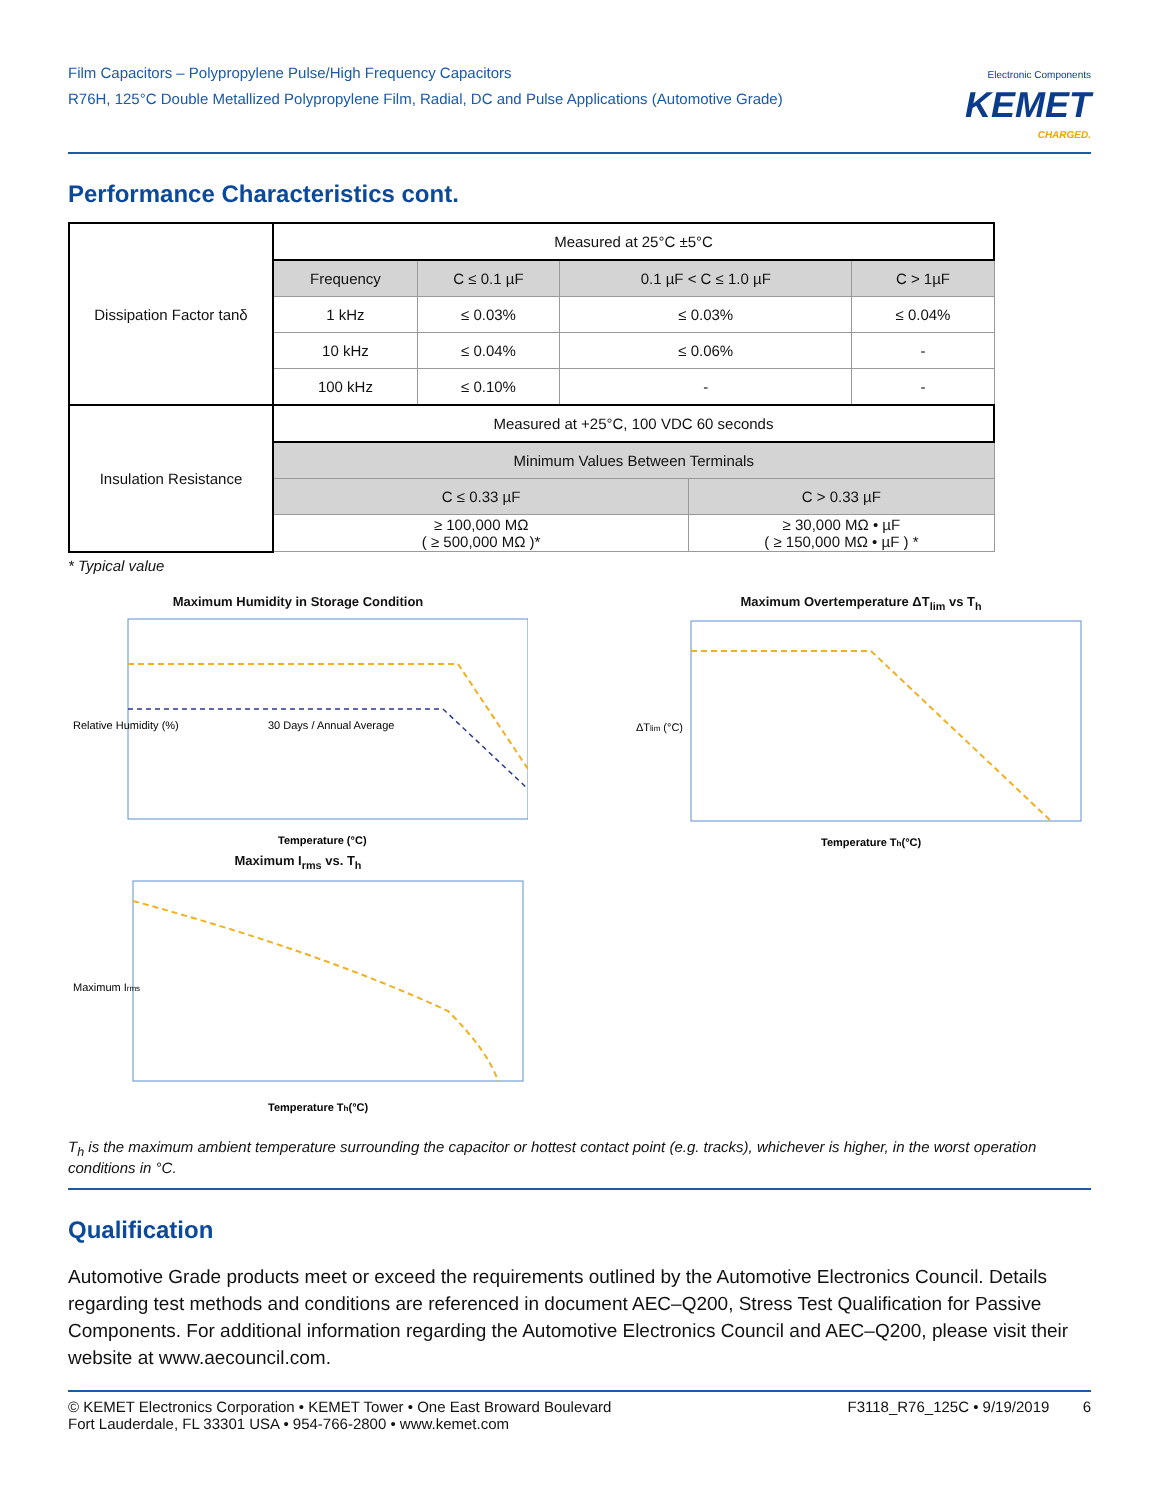Film Capacitors – Polypropylene Pulse/High Frequency Capacitors
R76H, 125°C Double Metallized Polypropylene Film, Radial, DC and Pulse Applications (Automotive Grade)
Electronic Components
KEMET
CHARGED.
Performance Characteristics cont.
| Dissipation Factor tanδ | Measured at 25°C ±5°C | | | | |
| | Frequency | C ≤ 0.1 µF | 0.1 µF < C ≤ 1.0 µF | | C > 1µF |
| | 1 kHz | ≤ 0.03% | ≤ 0.03% | | ≤ 0.04% |
| | 10 kHz | ≤ 0.04% | ≤ 0.06% | | - |
| | 100 kHz | ≤ 0.10% | - | | - |
| Insulation Resistance | Measured at +25°C, 100 VDC 60 seconds | | | | |
| | Minimum Values Between Terminals | | | | |
| | C ≤ 0.33 µF | | | C > 0.33 µF | |
| | ≥ 100,000 MΩ ( ≥ 500,000 MΩ )* | | | ≥ 30,000 MΩ • µF ( ≥ 150,000 MΩ • µF ) * | |
* Typical value
Maximum Humidity in Storage Condition
Relative Humidity (%)
Temperature (°C)
30 Days / Annual Average
Maximum Overtemperature ΔT<sub>lim</sub> vs T<sub>h</sub>
ΔTlim (°C)
Temperature Th(°C)
Maximum I<sub>rms</sub> vs. T<sub>h</sub>
Maximum Irms
Temperature Th(°C)
T<sub>h</sub> is the maximum ambient temperature surrounding the capacitor or hottest contact point (e.g. tracks), whichever is higher, in the worst operation conditions in °C.
Qualification
Automotive Grade products meet or exceed the requirements outlined by the Automotive Electronics Council. Details regarding test methods and conditions are referenced in document AEC–Q200, Stress Test Qualification for Passive Components. For additional information regarding the Automotive Electronics Council and AEC–Q200, please visit their website at www.aecouncil.com.
© KEMET Electronics Corporation • KEMET Tower • One East Broward Boulevard
Fort Lauderdale, FL 33301 USA • 954-766-2800 • www.kemet.com
F3118_R76_125C • 9/19/2019 6